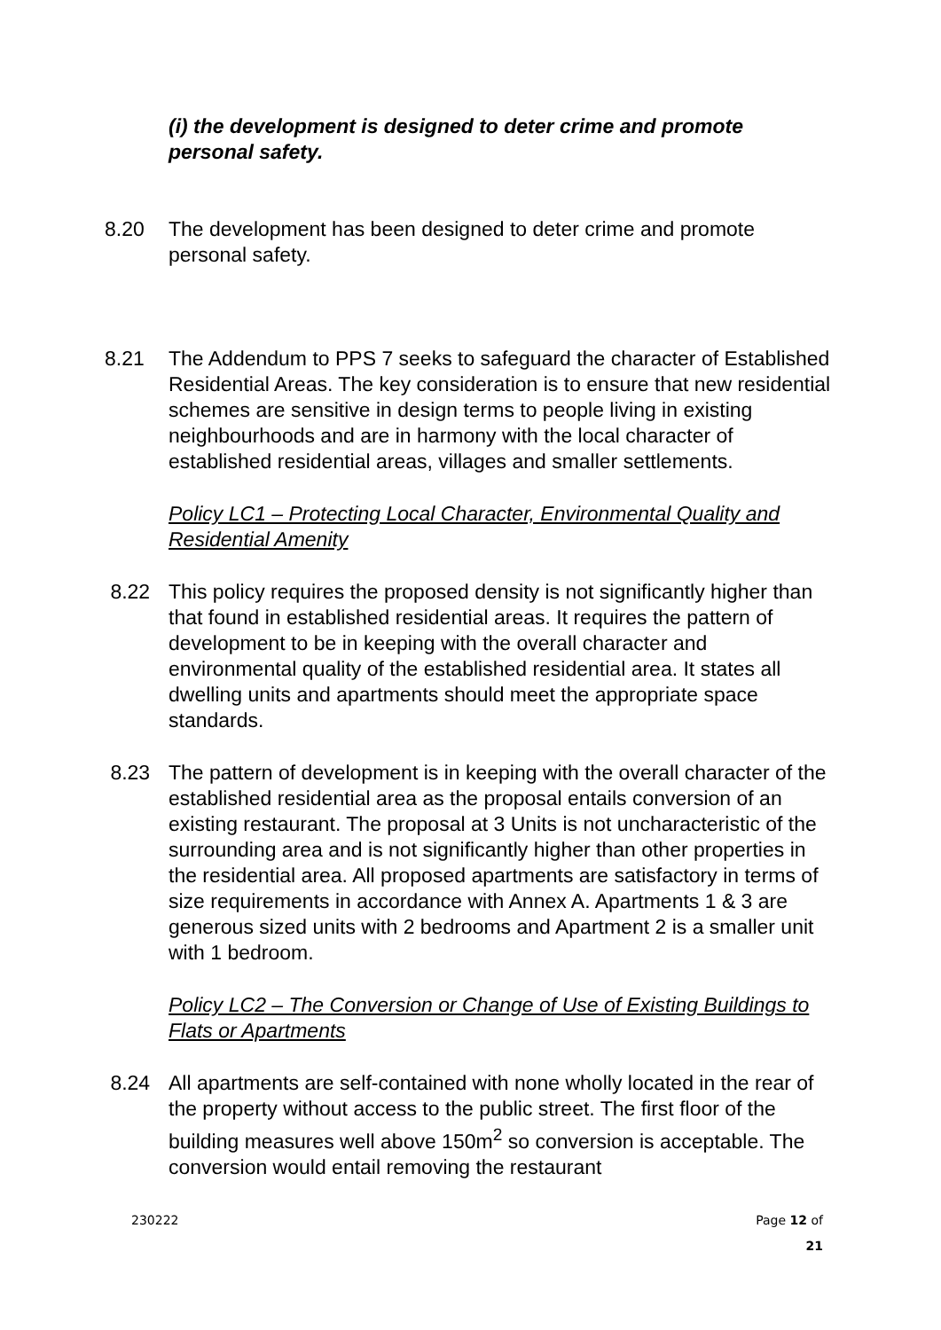(i) the development is designed to deter crime and promote personal safety.
8.20 The development has been designed to deter crime and promote personal safety.
8.21 The Addendum to PPS 7 seeks to safeguard the character of Established Residential Areas. The key consideration is to ensure that new residential schemes are sensitive in design terms to people living in existing neighbourhoods and are in harmony with the local character of established residential areas, villages and smaller settlements.
Policy LC1 – Protecting Local Character, Environmental Quality and Residential Amenity
8.22 This policy requires the proposed density is not significantly higher than that found in established residential areas. It requires the pattern of development to be in keeping with the overall character and environmental quality of the established residential area. It states all dwelling units and apartments should meet the appropriate space standards.
8.23 The pattern of development is in keeping with the overall character of the established residential area as the proposal entails conversion of an existing restaurant. The proposal at 3 Units is not uncharacteristic of the surrounding area and is not significantly higher than other properties in the residential area. All proposed apartments are satisfactory in terms of size requirements in accordance with Annex A. Apartments 1 & 3 are generous sized units with 2 bedrooms and Apartment 2 is a smaller unit with 1 bedroom.
Policy LC2 – The Conversion or Change of Use of Existing Buildings to Flats or Apartments
8.24 All apartments are self-contained with none wholly located in the rear of the property without access to the public street. The first floor of the building measures well above 150m<sup>2</sup> so conversion is acceptable. The conversion would entail removing the restaurant
230222 Page 12 of
21